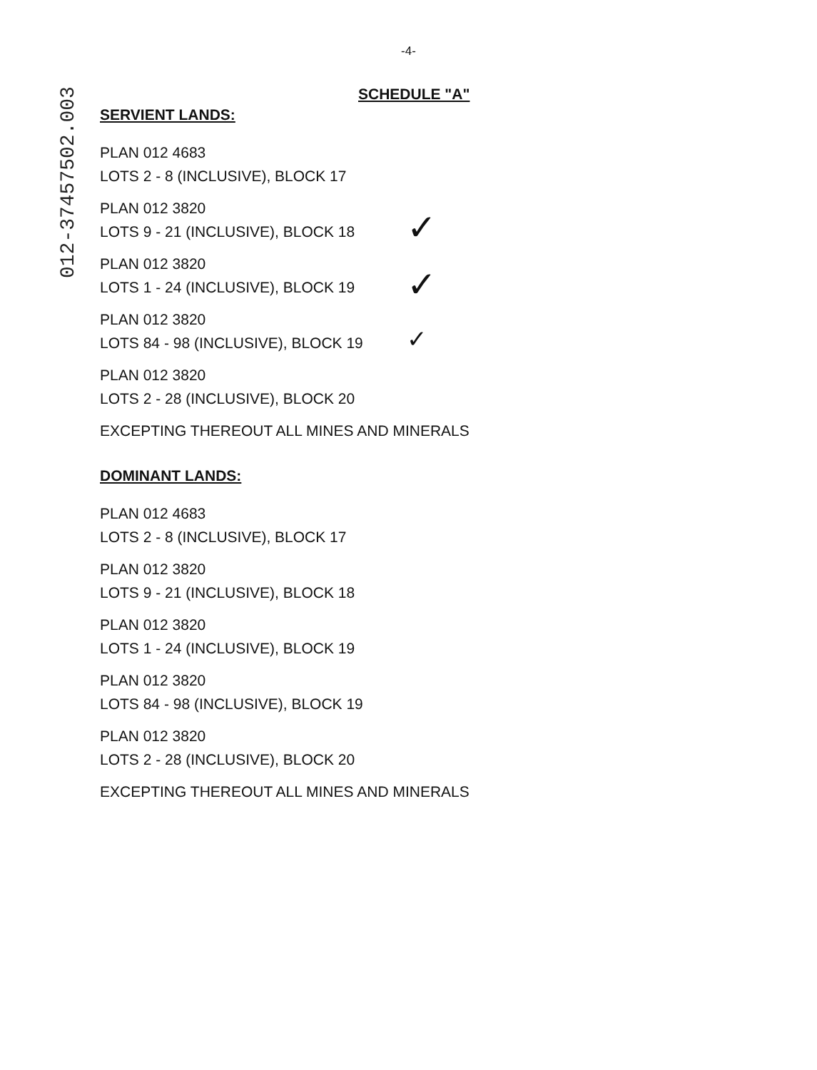012-37457502.003
-4-
SCHEDULE "A"
SERVIENT LANDS:
PLAN 012 4683
LOTS 2 - 8 (INCLUSIVE), BLOCK 17
PLAN 012 3820
LOTS 9 - 21 (INCLUSIVE), BLOCK 18
PLAN 012 3820
LOTS 1 - 24 (INCLUSIVE), BLOCK 19
PLAN 012 3820
LOTS 84 - 98 (INCLUSIVE), BLOCK 19
PLAN 012 3820
LOTS 2 - 28 (INCLUSIVE), BLOCK 20
EXCEPTING THEREOUT ALL MINES AND MINERALS
DOMINANT LANDS:
PLAN 012 4683
LOTS 2 - 8 (INCLUSIVE), BLOCK 17
PLAN 012 3820
LOTS 9 - 21 (INCLUSIVE), BLOCK 18
PLAN 012 3820
LOTS 1 - 24 (INCLUSIVE), BLOCK 19
PLAN 012 3820
LOTS 84 - 98 (INCLUSIVE), BLOCK 19
PLAN 012 3820
LOTS 2 - 28 (INCLUSIVE), BLOCK 20
EXCEPTING THEREOUT ALL MINES AND MINERALS
✓
✓
✓